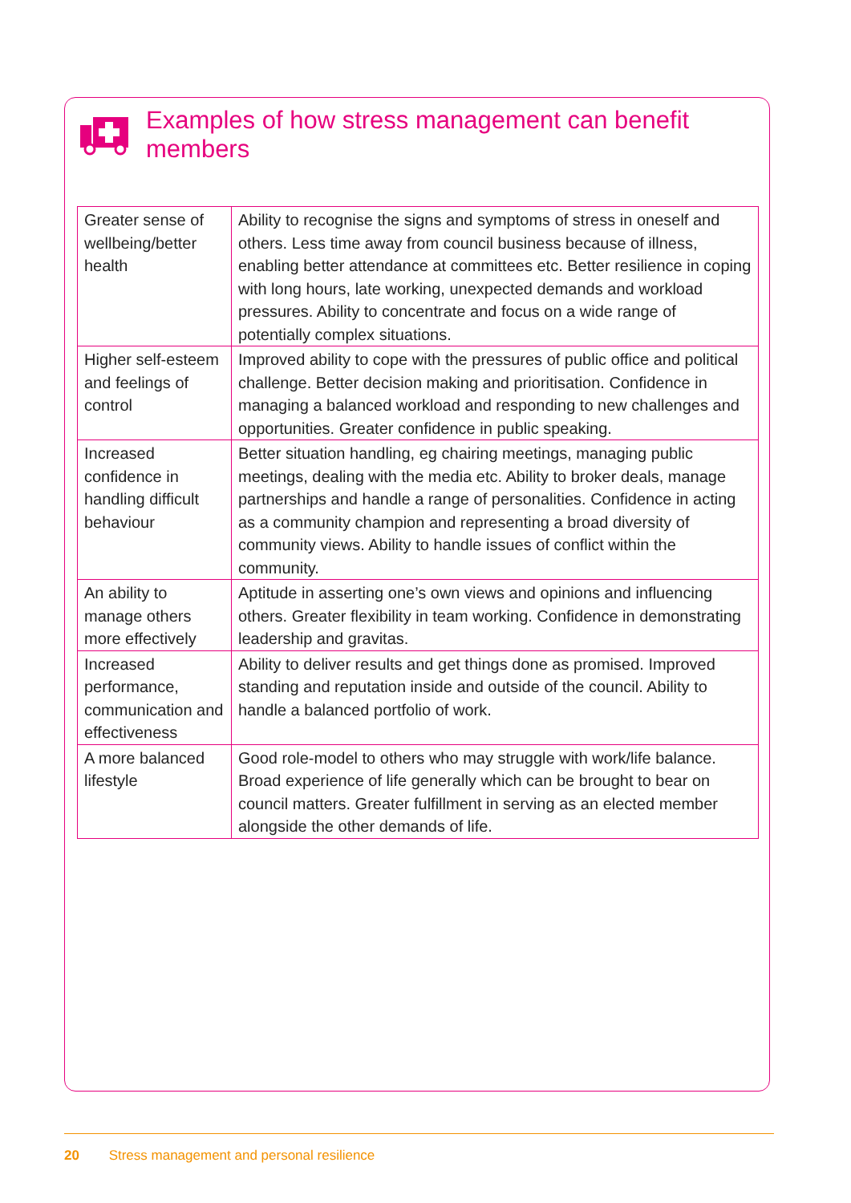Examples of how stress management can benefit members
| Greater sense of wellbeing/better health | Ability to recognise the signs and symptoms of stress in oneself and others. Less time away from council business because of illness, enabling better attendance at committees etc. Better resilience in coping with long hours, late working, unexpected demands and workload pressures. Ability to concentrate and focus on a wide range of potentially complex situations. |
| Higher self-esteem and feelings of control | Improved ability to cope with the pressures of public office and political challenge. Better decision making and prioritisation. Confidence in managing a balanced workload and responding to new challenges and opportunities. Greater confidence in public speaking. |
| Increased confidence in handling difficult behaviour | Better situation handling, eg chairing meetings, managing public meetings, dealing with the media etc. Ability to broker deals, manage partnerships and handle a range of personalities. Confidence in acting as a community champion and representing a broad diversity of community views. Ability to handle issues of conflict within the community. |
| An ability to manage others more effectively | Aptitude in asserting one’s own views and opinions and influencing others. Greater flexibility in team working. Confidence in demonstrating leadership and gravitas. |
| Increased performance, communication and effectiveness | Ability to deliver results and get things done as promised. Improved standing and reputation inside and outside of the council. Ability to handle a balanced portfolio of work. |
| A more balanced lifestyle | Good role-model to others who may struggle with work/life balance. Broad experience of life generally which can be brought to bear on council matters. Greater fulfillment in serving as an elected member alongside the other demands of life. |
20 Stress management and personal resilience